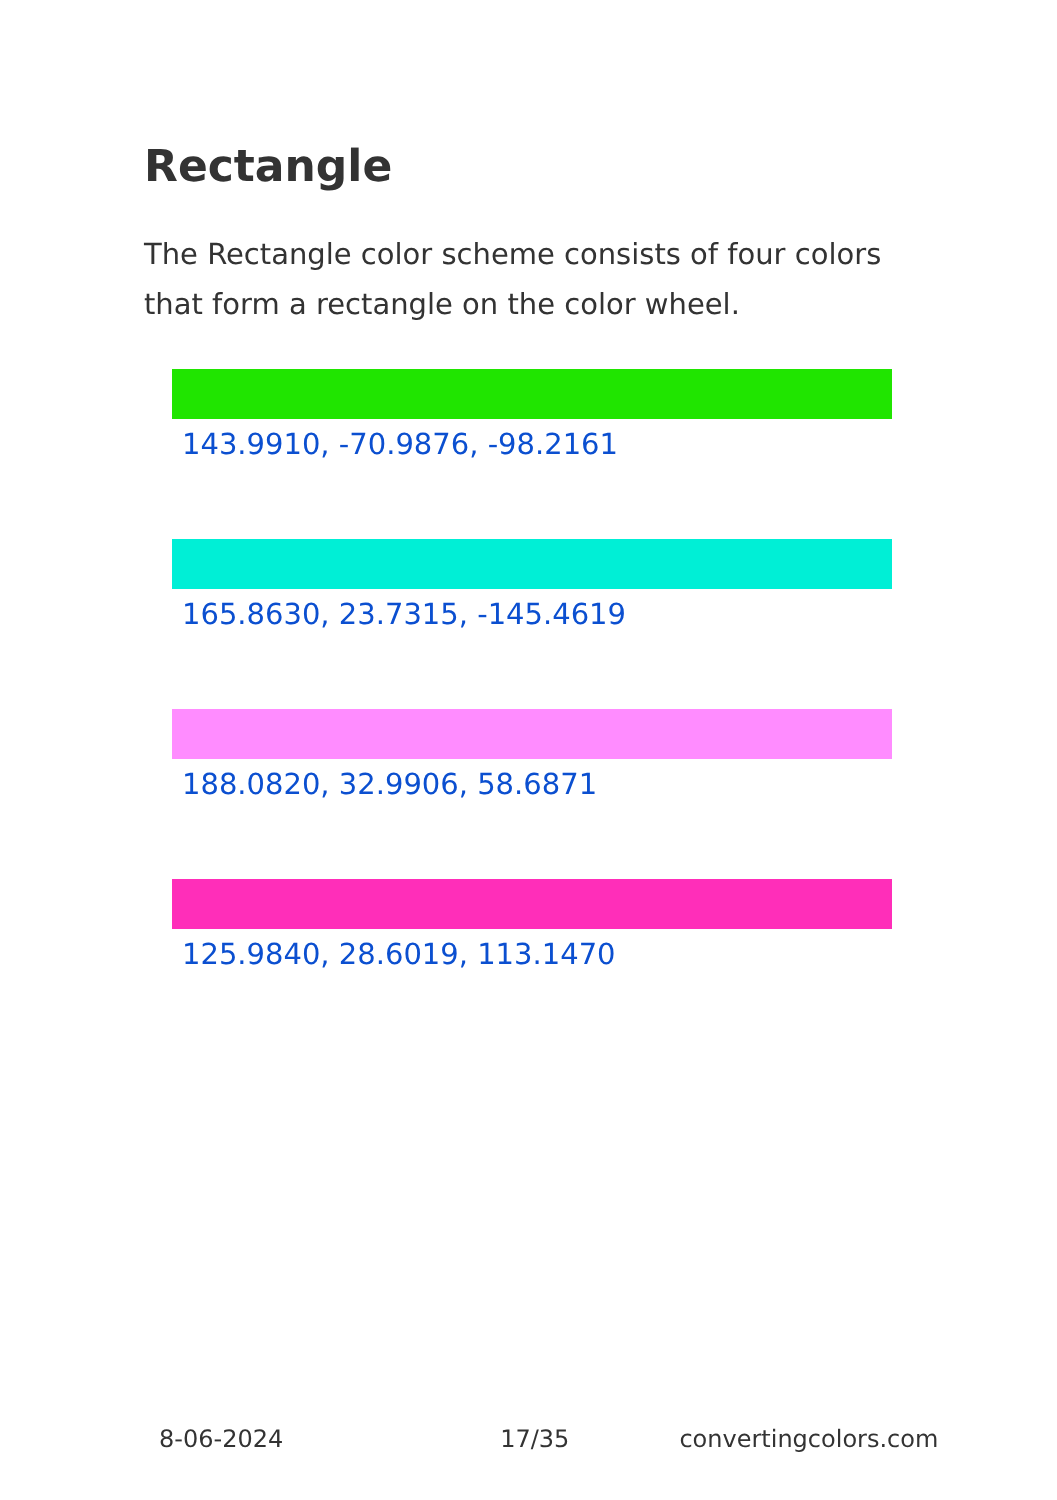Rectangle
The Rectangle color scheme consists of four colors that form a rectangle on the color wheel.
143.9910, -70.9876, -98.2161
165.8630, 23.7315, -145.4619
188.0820, 32.9906, 58.6871
125.9840, 28.6019, 113.1470
8-06-2024 17/35 convertingcolors.com